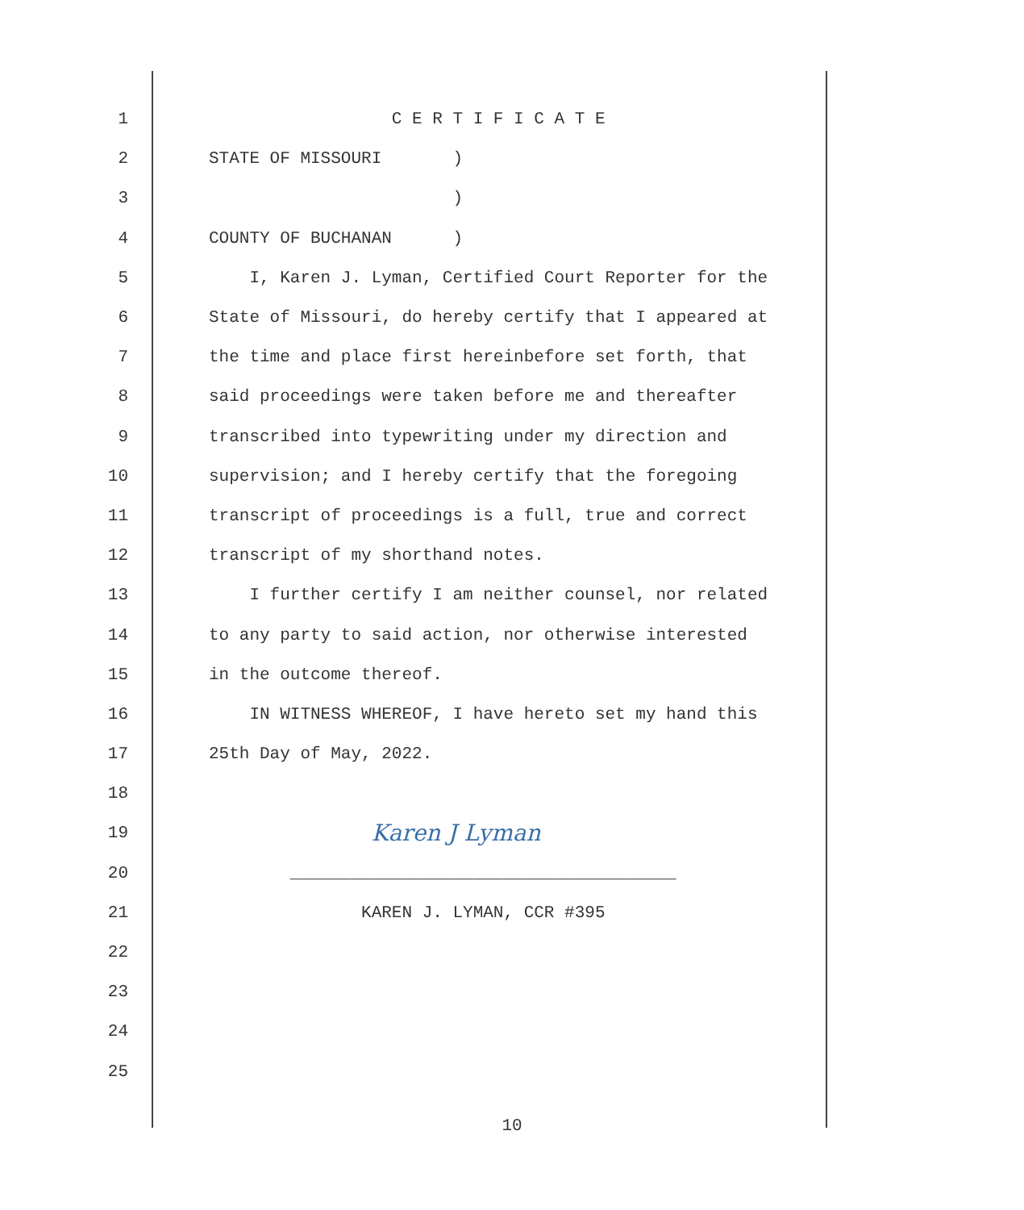1
C E R T I F I C A T E
2
STATE OF MISSOURI )
3
)
4
COUNTY OF BUCHANAN )
5
I, Karen J. Lyman, Certified Court Reporter for the
6
State of Missouri, do hereby certify that I appeared at
7
the time and place first hereinbefore set forth, that
8
said proceedings were taken before me and thereafter
9
transcribed into typewriting under my direction and
10
supervision; and I hereby certify that the foregoing
11
transcript of proceedings is a full, true and correct
12
transcript of my shorthand notes.
13
I further certify I am neither counsel, nor related
14
to any party to said action, nor otherwise interested
15
in the outcome thereof.
16
IN WITNESS WHEREOF, I have hereto set my hand this
17
25th Day of May, 2022.
18
19
Karen J Lyman
20
______________________________________
21
KAREN J. LYMAN, CCR #395
22
23
24
25
10